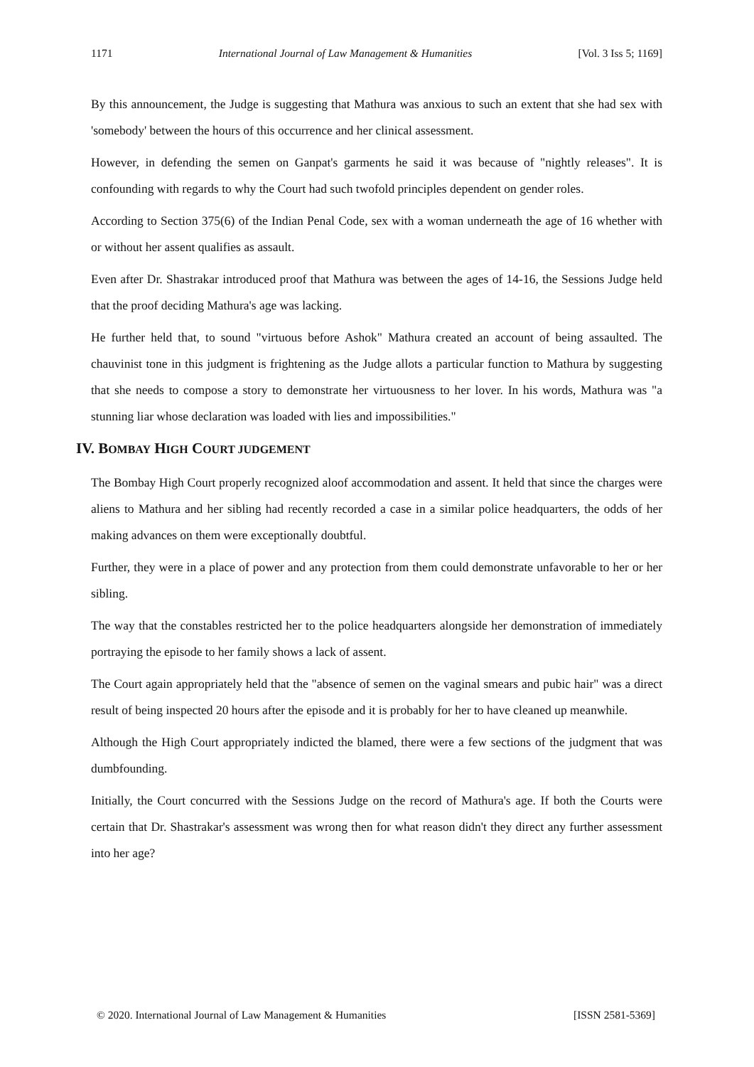1171 International Journal of Law Management & Humanities [Vol. 3 Iss 5; 1169]
By this announcement, the Judge is suggesting that Mathura was anxious to such an extent that she had sex with 'somebody' between the hours of this occurrence and her clinical assessment.
However, in defending the semen on Ganpat's garments he said it was because of "nightly releases". It is confounding with regards to why the Court had such twofold principles dependent on gender roles.
According to Section 375(6) of the Indian Penal Code, sex with a woman underneath the age of 16 whether with or without her assent qualifies as assault.
Even after Dr. Shastrakar introduced proof that Mathura was between the ages of 14-16, the Sessions Judge held that the proof deciding Mathura's age was lacking.
He further held that, to sound "virtuous before Ashok" Mathura created an account of being assaulted. The chauvinist tone in this judgment is frightening as the Judge allots a particular function to Mathura by suggesting that she needs to compose a story to demonstrate her virtuousness to her lover. In his words, Mathura was "a stunning liar whose declaration was loaded with lies and impossibilities."
IV. BOMBAY HIGH COURT JUDGEMENT
The Bombay High Court properly recognized aloof accommodation and assent. It held that since the charges were aliens to Mathura and her sibling had recently recorded a case in a similar police headquarters, the odds of her making advances on them were exceptionally doubtful.
Further, they were in a place of power and any protection from them could demonstrate unfavorable to her or her sibling.
The way that the constables restricted her to the police headquarters alongside her demonstration of immediately portraying the episode to her family shows a lack of assent.
The Court again appropriately held that the "absence of semen on the vaginal smears and pubic hair" was a direct result of being inspected 20 hours after the episode and it is probably for her to have cleaned up meanwhile.
Although the High Court appropriately indicted the blamed, there were a few sections of the judgment that was dumbfounding.
Initially, the Court concurred with the Sessions Judge on the record of Mathura's age. If both the Courts were certain that Dr. Shastrakar's assessment was wrong then for what reason didn't they direct any further assessment into her age?
© 2020. International Journal of Law Management & Humanities [ISSN 2581-5369]